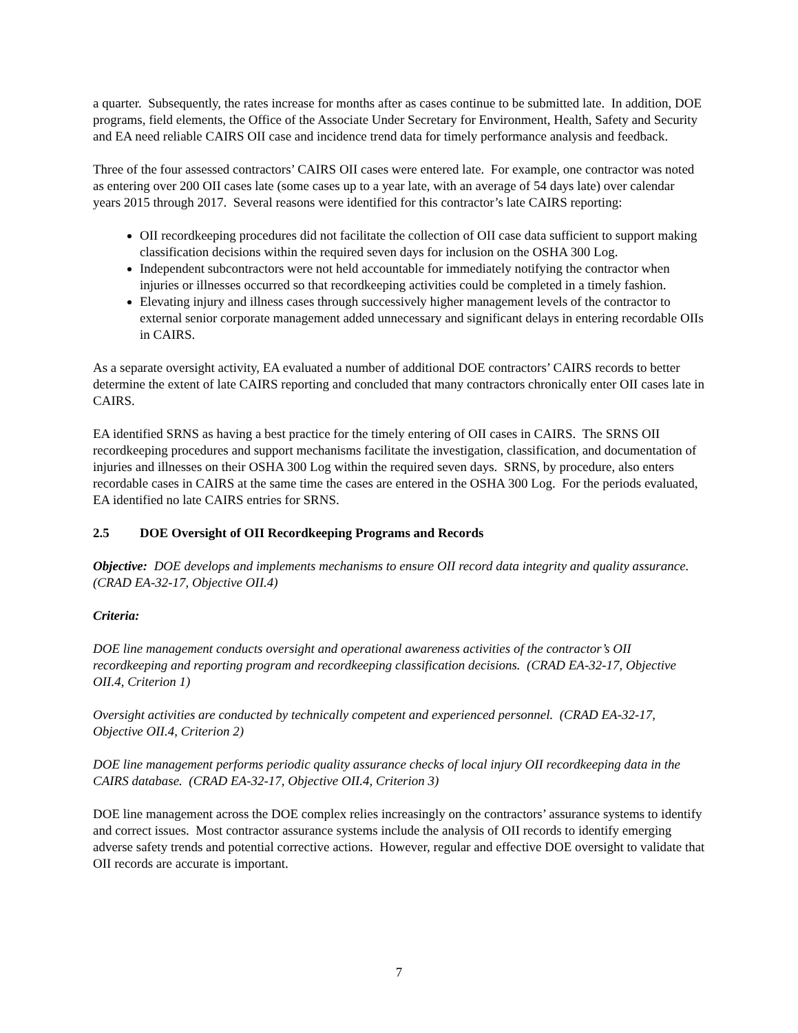a quarter. Subsequently, the rates increase for months after as cases continue to be submitted late. In addition, DOE programs, field elements, the Office of the Associate Under Secretary for Environment, Health, Safety and Security and EA need reliable CAIRS OII case and incidence trend data for timely performance analysis and feedback.
Three of the four assessed contractors’ CAIRS OII cases were entered late. For example, one contractor was noted as entering over 200 OII cases late (some cases up to a year late, with an average of 54 days late) over calendar years 2015 through 2017. Several reasons were identified for this contractor’s late CAIRS reporting:
OII recordkeeping procedures did not facilitate the collection of OII case data sufficient to support making classification decisions within the required seven days for inclusion on the OSHA 300 Log.
Independent subcontractors were not held accountable for immediately notifying the contractor when injuries or illnesses occurred so that recordkeeping activities could be completed in a timely fashion.
Elevating injury and illness cases through successively higher management levels of the contractor to external senior corporate management added unnecessary and significant delays in entering recordable OIIs in CAIRS.
As a separate oversight activity, EA evaluated a number of additional DOE contractors’ CAIRS records to better determine the extent of late CAIRS reporting and concluded that many contractors chronically enter OII cases late in CAIRS.
EA identified SRNS as having a best practice for the timely entering of OII cases in CAIRS. The SRNS OII recordkeeping procedures and support mechanisms facilitate the investigation, classification, and documentation of injuries and illnesses on their OSHA 300 Log within the required seven days. SRNS, by procedure, also enters recordable cases in CAIRS at the same time the cases are entered in the OSHA 300 Log. For the periods evaluated, EA identified no late CAIRS entries for SRNS.
2.5 DOE Oversight of OII Recordkeeping Programs and Records
Objective: DOE develops and implements mechanisms to ensure OII record data integrity and quality assurance. (CRAD EA-32-17, Objective OII.4)
Criteria:
DOE line management conducts oversight and operational awareness activities of the contractor’s OII recordkeeping and reporting program and recordkeeping classification decisions. (CRAD EA-32-17, Objective OII.4, Criterion 1)
Oversight activities are conducted by technically competent and experienced personnel. (CRAD EA-32-17, Objective OII.4, Criterion 2)
DOE line management performs periodic quality assurance checks of local injury OII recordkeeping data in the CAIRS database. (CRAD EA-32-17, Objective OII.4, Criterion 3)
DOE line management across the DOE complex relies increasingly on the contractors’ assurance systems to identify and correct issues. Most contractor assurance systems include the analysis of OII records to identify emerging adverse safety trends and potential corrective actions. However, regular and effective DOE oversight to validate that OII records are accurate is important.
7